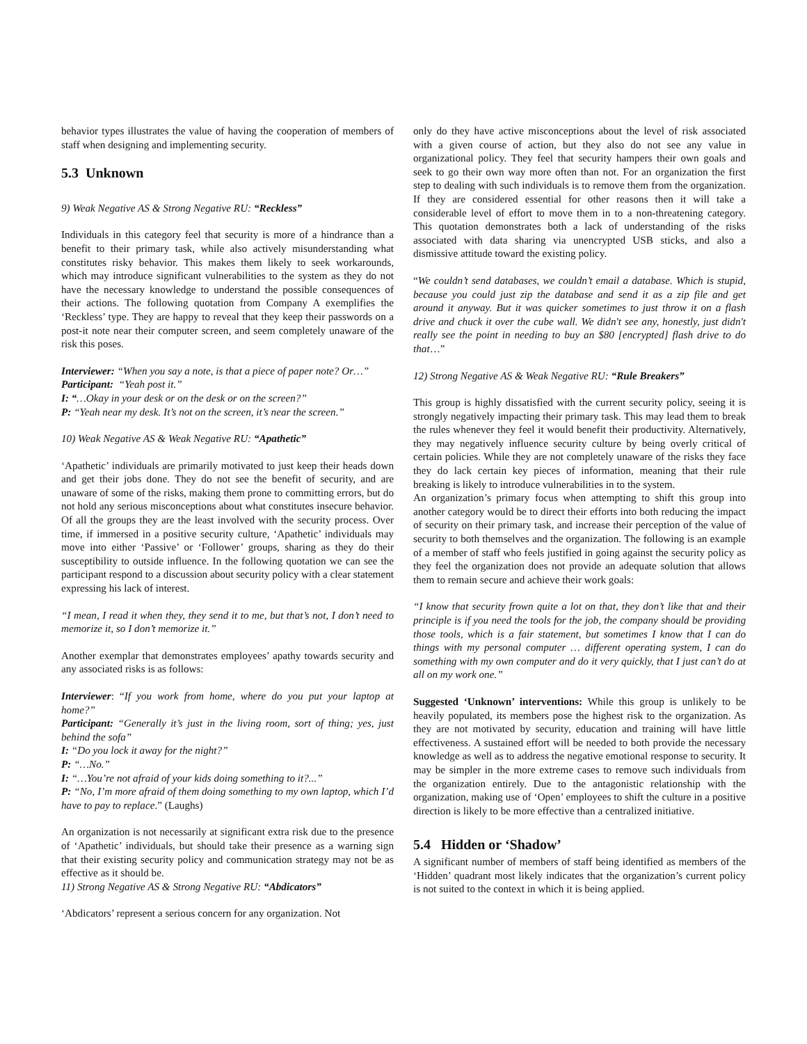behavior types illustrates the value of having the cooperation of members of staff when designing and implementing security.
5.3 Unknown
9) Weak Negative AS & Strong Negative RU: “Reckless”
Individuals in this category feel that security is more of a hindrance than a benefit to their primary task, while also actively misunderstanding what constitutes risky behavior. This makes them likely to seek workarounds, which may introduce significant vulnerabilities to the system as they do not have the necessary knowledge to understand the possible consequences of their actions. The following quotation from Company A exemplifies the ‘Reckless’ type. They are happy to reveal that they keep their passwords on a post-it note near their computer screen, and seem completely unaware of the risk this poses.
Interviewer: “When you say a note, is that a piece of paper note? Or…”
Participant: “Yeah post it.”
I: “…Okay in your desk or on the desk or on the screen?”
P: “Yeah near my desk. It’s not on the screen, it’s near the screen.”
10) Weak Negative AS & Weak Negative RU: “Apathetic”
‘Apathetic’ individuals are primarily motivated to just keep their heads down and get their jobs done. They do not see the benefit of security, and are unaware of some of the risks, making them prone to committing errors, but do not hold any serious misconceptions about what constitutes insecure behavior. Of all the groups they are the least involved with the security process. Over time, if immersed in a positive security culture, ‘Apathetic’ individuals may move into either ‘Passive’ or ‘Follower’ groups, sharing as they do their susceptibility to outside influence. In the following quotation we can see the participant respond to a discussion about security policy with a clear statement expressing his lack of interest.
“I mean, I read it when they, they send it to me, but that’s not, I don’t need to memorize it, so I don’t memorize it.”
Another exemplar that demonstrates employees’ apathy towards security and any associated risks is as follows:
Interviewer: “If you work from home, where do you put your laptop at home?”
Participant: “Generally it’s just in the living room, sort of thing; yes, just behind the sofa”
I: “Do you lock it away for the night?”
P: “…No.”
I: “…You’re not afraid of your kids doing something to it?...”
P: “No, I’m more afraid of them doing something to my own laptop, which I’d have to pay to replace.” (Laughs)
An organization is not necessarily at significant extra risk due to the presence of ‘Apathetic’ individuals, but should take their presence as a warning sign that their existing security policy and communication strategy may not be as effective as it should be.
11) Strong Negative AS & Strong Negative RU: “Abdicators”
‘Abdicators’ represent a serious concern for any organization. Not
only do they have active misconceptions about the level of risk associated with a given course of action, but they also do not see any value in organizational policy. They feel that security hampers their own goals and seek to go their own way more often than not. For an organization the first step to dealing with such individuals is to remove them from the organization. If they are considered essential for other reasons then it will take a considerable level of effort to move them in to a non-threatening category. This quotation demonstrates both a lack of understanding of the risks associated with data sharing via unencrypted USB sticks, and also a dismissive attitude toward the existing policy.
“We couldn’t send databases, we couldn’t email a database. Which is stupid, because you could just zip the database and send it as a zip file and get around it anyway. But it was quicker sometimes to just throw it on a flash drive and chuck it over the cube wall. We didn't see any, honestly, just didn't really see the point in needing to buy an $80 [encrypted] flash drive to do that…”
12) Strong Negative AS & Weak Negative RU: “Rule Breakers”
This group is highly dissatisfied with the current security policy, seeing it is strongly negatively impacting their primary task. This may lead them to break the rules whenever they feel it would benefit their productivity. Alternatively, they may negatively influence security culture by being overly critical of certain policies. While they are not completely unaware of the risks they face they do lack certain key pieces of information, meaning that their rule breaking is likely to introduce vulnerabilities in to the system.
An organization’s primary focus when attempting to shift this group into another category would be to direct their efforts into both reducing the impact of security on their primary task, and increase their perception of the value of security to both themselves and the organization. The following is an example of a member of staff who feels justified in going against the security policy as they feel the organization does not provide an adequate solution that allows them to remain secure and achieve their work goals:
“I know that security frown quite a lot on that, they don’t like that and their principle is if you need the tools for the job, the company should be providing those tools, which is a fair statement, but sometimes I know that I can do things with my personal computer … different operating system, I can do something with my own computer and do it very quickly, that I just can’t do at all on my work one.”
Suggested ‘Unknown’ interventions: While this group is unlikely to be heavily populated, its members pose the highest risk to the organization. As they are not motivated by security, education and training will have little effectiveness. A sustained effort will be needed to both provide the necessary knowledge as well as to address the negative emotional response to security. It may be simpler in the more extreme cases to remove such individuals from the organization entirely. Due to the antagonistic relationship with the organization, making use of ‘Open’ employees to shift the culture in a positive direction is likely to be more effective than a centralized initiative.
5.4 Hidden or ‘Shadow’
A significant number of members of staff being identified as members of the ‘Hidden’ quadrant most likely indicates that the organization’s current policy is not suited to the context in which it is being applied.